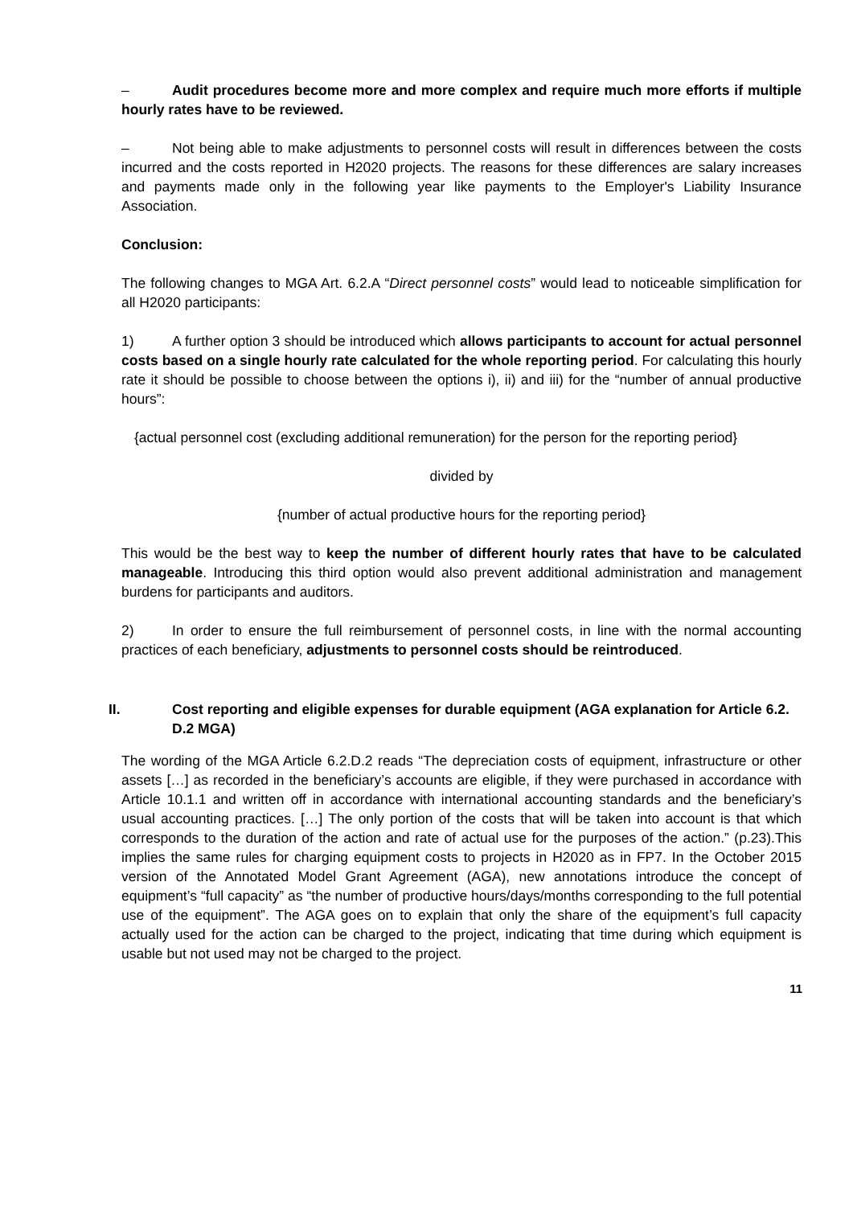– Audit procedures become more and more complex and require much more efforts if multiple hourly rates have to be reviewed.
– Not being able to make adjustments to personnel costs will result in differences between the costs incurred and the costs reported in H2020 projects. The reasons for these differences are salary increases and payments made only in the following year like payments to the Employer's Liability Insurance Association.
Conclusion:
The following changes to MGA Art. 6.2.A “Direct personnel costs” would lead to noticeable simplification for all H2020 participants:
1) A further option 3 should be introduced which allows participants to account for actual personnel costs based on a single hourly rate calculated for the whole reporting period. For calculating this hourly rate it should be possible to choose between the options i), ii) and iii) for the “number of annual productive hours”:
{actual personnel cost (excluding additional remuneration) for the person for the reporting period}
divided by
{number of actual productive hours for the reporting period}
This would be the best way to keep the number of different hourly rates that have to be calculated manageable. Introducing this third option would also prevent additional administration and management burdens for participants and auditors.
2) In order to ensure the full reimbursement of personnel costs, in line with the normal accounting practices of each beneficiary, adjustments to personnel costs should be reintroduced.
II. Cost reporting and eligible expenses for durable equipment (AGA explanation for Article 6.2. D.2 MGA)
The wording of the MGA Article 6.2.D.2 reads “The depreciation costs of equipment, infrastructure or other assets […] as recorded in the beneficiary’s accounts are eligible, if they were purchased in accordance with Article 10.1.1 and written off in accordance with international accounting standards and the beneficiary’s usual accounting practices. […] The only portion of the costs that will be taken into account is that which corresponds to the duration of the action and rate of actual use for the purposes of the action.” (p.23).This implies the same rules for charging equipment costs to projects in H2020 as in FP7. In the October 2015 version of the Annotated Model Grant Agreement (AGA), new annotations introduce the concept of equipment’s “full capacity” as “the number of productive hours/days/months corresponding to the full potential use of the equipment”. The AGA goes on to explain that only the share of the equipment’s full capacity actually used for the action can be charged to the project, indicating that time during which equipment is usable but not used may not be charged to the project.
11